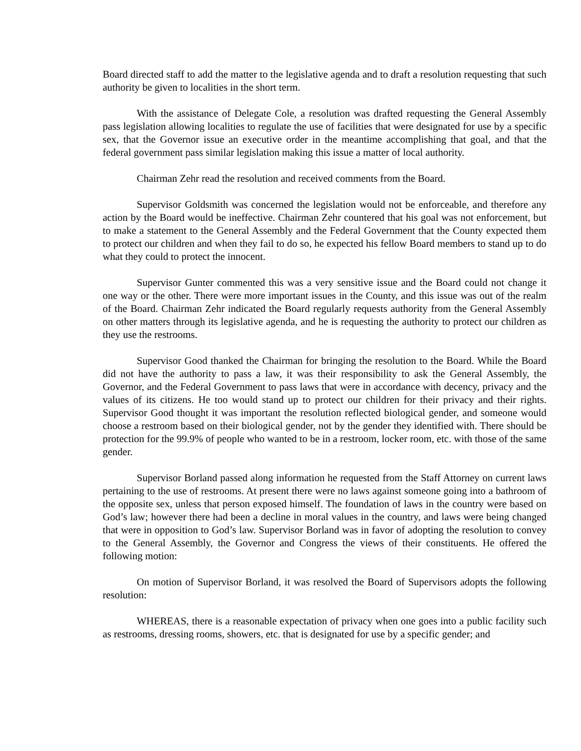Board directed staff to add the matter to the legislative agenda and to draft a resolution requesting that such authority be given to localities in the short term.
With the assistance of Delegate Cole, a resolution was drafted requesting the General Assembly pass legislation allowing localities to regulate the use of facilities that were designated for use by a specific sex, that the Governor issue an executive order in the meantime accomplishing that goal, and that the federal government pass similar legislation making this issue a matter of local authority.
Chairman Zehr read the resolution and received comments from the Board.
Supervisor Goldsmith was concerned the legislation would not be enforceable, and therefore any action by the Board would be ineffective. Chairman Zehr countered that his goal was not enforcement, but to make a statement to the General Assembly and the Federal Government that the County expected them to protect our children and when they fail to do so, he expected his fellow Board members to stand up to do what they could to protect the innocent.
Supervisor Gunter commented this was a very sensitive issue and the Board could not change it one way or the other. There were more important issues in the County, and this issue was out of the realm of the Board. Chairman Zehr indicated the Board regularly requests authority from the General Assembly on other matters through its legislative agenda, and he is requesting the authority to protect our children as they use the restrooms.
Supervisor Good thanked the Chairman for bringing the resolution to the Board. While the Board did not have the authority to pass a law, it was their responsibility to ask the General Assembly, the Governor, and the Federal Government to pass laws that were in accordance with decency, privacy and the values of its citizens. He too would stand up to protect our children for their privacy and their rights. Supervisor Good thought it was important the resolution reflected biological gender, and someone would choose a restroom based on their biological gender, not by the gender they identified with. There should be protection for the 99.9% of people who wanted to be in a restroom, locker room, etc. with those of the same gender.
Supervisor Borland passed along information he requested from the Staff Attorney on current laws pertaining to the use of restrooms. At present there were no laws against someone going into a bathroom of the opposite sex, unless that person exposed himself. The foundation of laws in the country were based on God’s law; however there had been a decline in moral values in the country, and laws were being changed that were in opposition to God’s law. Supervisor Borland was in favor of adopting the resolution to convey to the General Assembly, the Governor and Congress the views of their constituents. He offered the following motion:
On motion of Supervisor Borland, it was resolved the Board of Supervisors adopts the following resolution:
WHEREAS, there is a reasonable expectation of privacy when one goes into a public facility such as restrooms, dressing rooms, showers, etc. that is designated for use by a specific gender; and